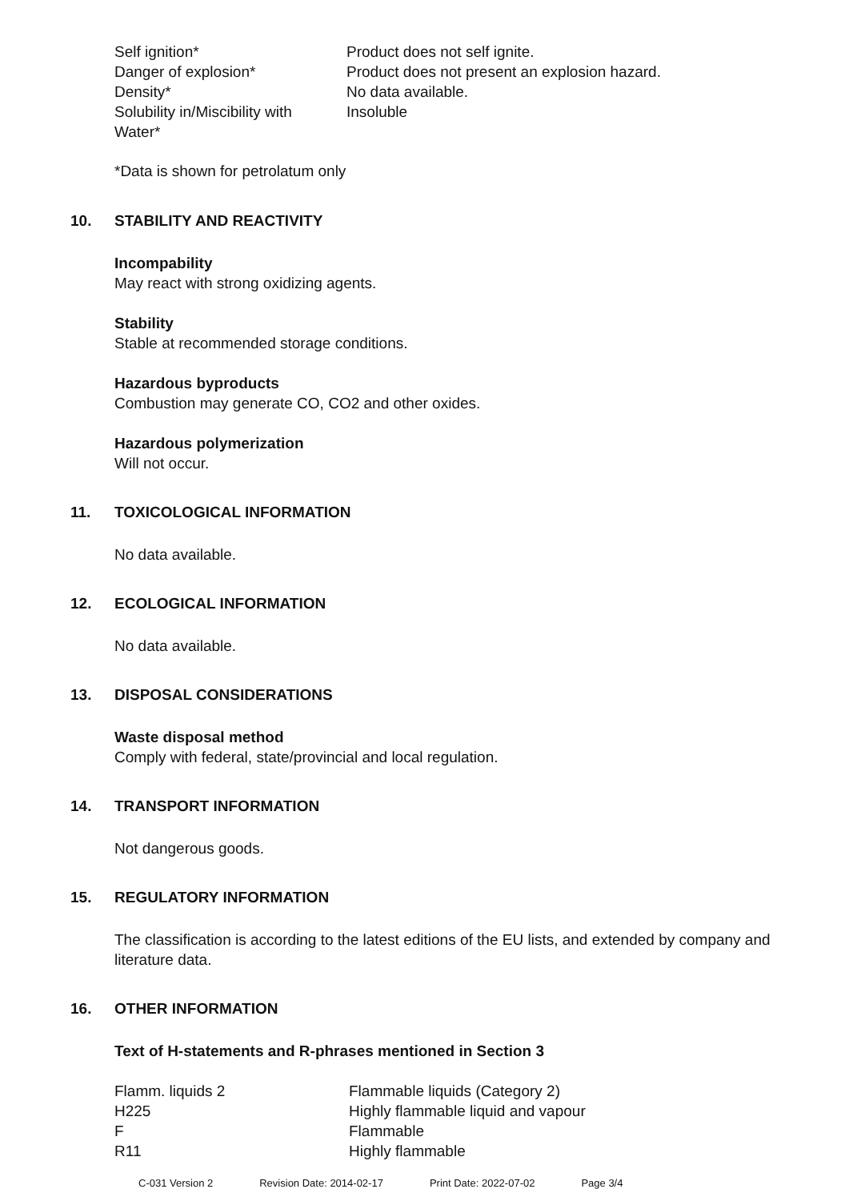| Self ignition* | Product does not self ignite. |
| Danger of explosion* | Product does not present an explosion hazard. |
| Density* | No data available. |
| Solubility in/Miscibility with Water* | Insoluble |
*Data is shown for petrolatum only
10. STABILITY AND REACTIVITY
Incompability
May react with strong oxidizing agents.
Stability
Stable at recommended storage conditions.
Hazardous byproducts
Combustion may generate CO, CO2 and other oxides.
Hazardous polymerization
Will not occur.
11. TOXICOLOGICAL INFORMATION
No data available.
12. ECOLOGICAL INFORMATION
No data available.
13. DISPOSAL CONSIDERATIONS
Waste disposal method
Comply with federal, state/provincial and local regulation.
14. TRANSPORT INFORMATION
Not dangerous goods.
15. REGULATORY INFORMATION
The classification is according to the latest editions of the EU lists, and extended by company and literature data.
16. OTHER INFORMATION
Text of H-statements and R-phrases mentioned in Section 3
| Flamm. liquids 2 | Flammable liquids (Category 2) |
| H225 | Highly flammable liquid and vapour |
| F | Flammable |
| R11 | Highly flammable |
C-031 Version 2 Revision Date: 2014-02-17 Print Date: 2022-07-02 Page 3/4